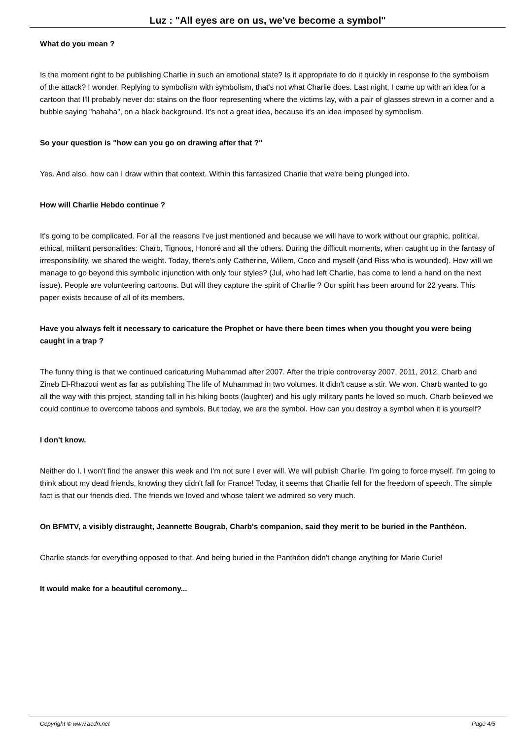Luz : "All eyes are on us, we've become a symbol"
What do you mean ?
Is the moment right to be publishing Charlie in such an emotional state? Is it appropriate to do it quickly in response to the symbolism of the attack? I wonder. Replying to symbolism with symbolism, that's not what Charlie does. Last night, I came up with an idea for a cartoon that I'll probably never do: stains on the floor representing where the victims lay, with a pair of glasses strewn in a corner and a bubble saying "hahaha", on a black background. It's not a great idea, because it's an idea imposed by symbolism.
So your question is "how can you go on drawing after that ?"
Yes. And also, how can I draw within that context. Within this fantasized Charlie that we're being plunged into.
How will Charlie Hebdo continue ?
It's going to be complicated. For all the reasons I've just mentioned and because we will have to work without our graphic, political, ethical, militant personalities: Charb, Tignous, Honoré and all the others. During the difficult moments, when caught up in the fantasy of irresponsibility, we shared the weight. Today, there's only Catherine, Willem, Coco and myself (and Riss who is wounded). How will we manage to go beyond this symbolic injunction with only four styles? (Jul, who had left Charlie, has come to lend a hand on the next issue). People are volunteering cartoons. But will they capture the spirit of Charlie ? Our spirit has been around for 22 years. This paper exists because of all of its members.
Have you always felt it necessary to caricature the Prophet or have there been times when you thought you were being caught in a trap ?
The funny thing is that we continued caricaturing Muhammad after 2007. After the triple controversy 2007, 2011, 2012, Charb and Zineb El-Rhazoui went as far as publishing The life of Muhammad in two volumes. It didn't cause a stir. We won. Charb wanted to go all the way with this project, standing tall in his hiking boots (laughter) and his ugly military pants he loved so much. Charb believed we could continue to overcome taboos and symbols. But today, we are the symbol. How can you destroy a symbol when it is yourself?
I don't know.
Neither do I. I won't find the answer this week and I'm not sure I ever will. We will publish Charlie. I'm going to force myself. I'm going to think about my dead friends, knowing they didn't fall for France! Today, it seems that Charlie fell for the freedom of speech. The simple fact is that our friends died. The friends we loved and whose talent we admired so very much.
On BFMTV, a visibly distraught, Jeannette Bougrab, Charb's companion, said they merit to be buried in the Panthéon.
Charlie stands for everything opposed to that. And being buried in the Panthéon didn't change anything for Marie Curie!
It would make for a beautiful ceremony...
Copyright © www.acdn.net Page 4/5